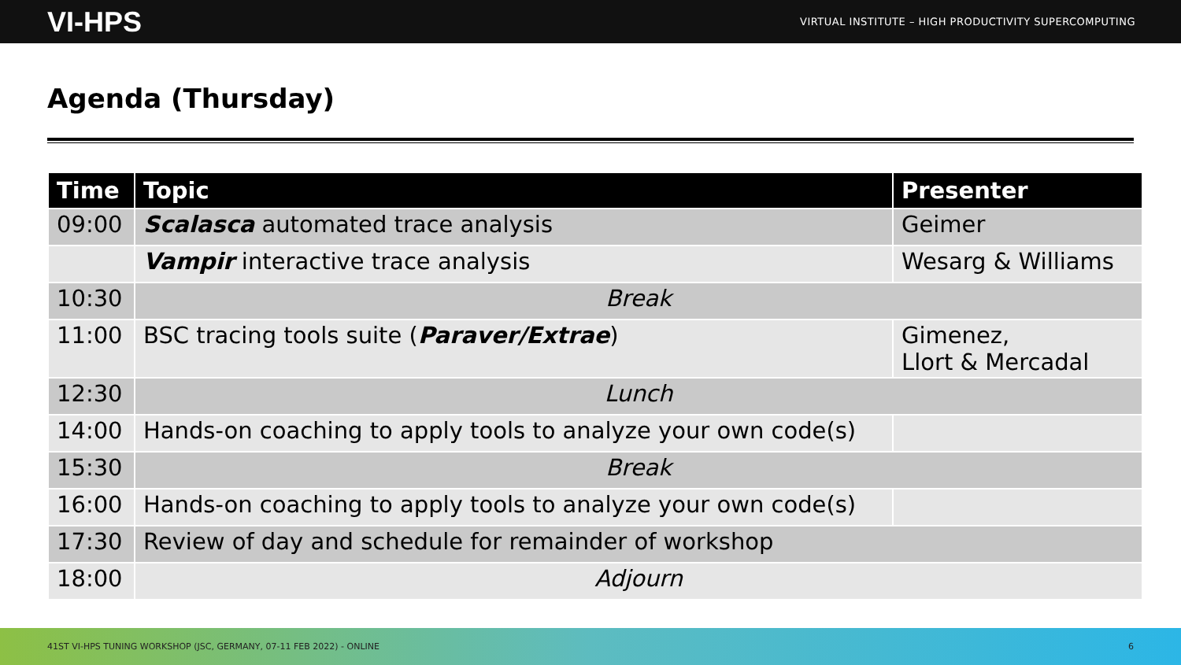VI-HPS VIRTUAL INSTITUTE – HIGH PRODUCTIVITY SUPERCOMPUTING
Agenda (Thursday)
| Time | Topic | Presenter |
| --- | --- | --- |
| 09:00 | Scalasca automated trace analysis | Geimer |
| | Vampir interactive trace analysis | Wesarg & Williams |
| 10:30 | Break | |
| 11:00 | BSC tracing tools suite ( Paraver/Extrae ) | Gimenez, Llort & Mercadal |
| 12:30 | Lunch | |
| 14:00 | Hands-on coaching to apply tools to analyze your own code(s) | |
| 15:30 | Break | |
| 16:00 | Hands-on coaching to apply tools to analyze your own code(s) | |
| 17:30 | Review of day and schedule for remainder of workshop | |
| 18:00 | Adjourn | |
41ST VI-HPS TUNING WORKSHOP (JSC, GERMANY, 07-11 FEB 2022) - ONLINE 6